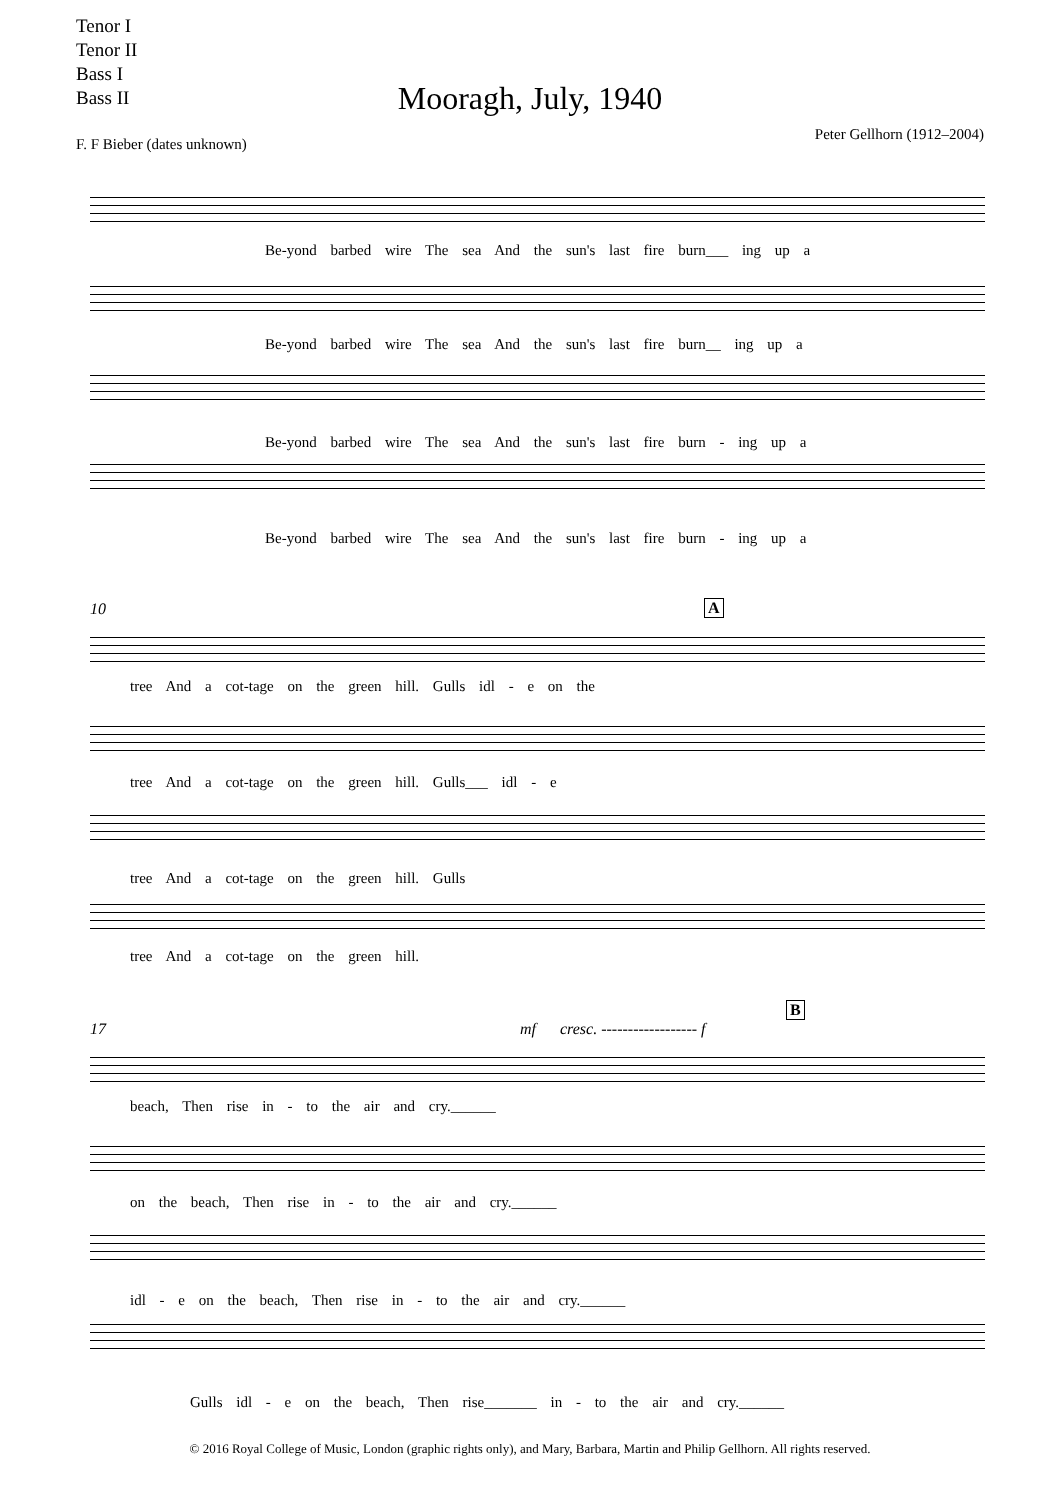Tenor I
Tenor II
Bass I
Bass II
Mooragh, July, 1940
F. F Bieber (dates unknown)
Peter Gellhorn (1912–2004)
Be-yond barbed wire The sea And the sun's last fire burn___ ing up a
Be-yond barbed wire The sea And the sun's last fire burn__ ing up a
Be-yond barbed wire The sea And the sun's last fire burn - ing up a
Be-yond barbed wire The sea And the sun's last fire burn - ing up a
10 A
tree And a cot-tage on the green hill. Gulls idl - e on the
tree And a cot-tage on the green hill. Gulls___ idl - e
tree And a cot-tage on the green hill. Gulls
tree And a cot-tage on the green hill.
17
B
mf cresc. ------------------ f
beach, Then rise in - to the air and cry.______
on the beach, Then rise in - to the air and cry.______
idl - e on the beach, Then rise in - to the air and cry.______
Gulls idl - e on the beach, Then rise_______ in - to the air and cry.______
© 2016 Royal College of Music, London (graphic rights only), and Mary, Barbara, Martin and Philip Gellhorn. All rights reserved.